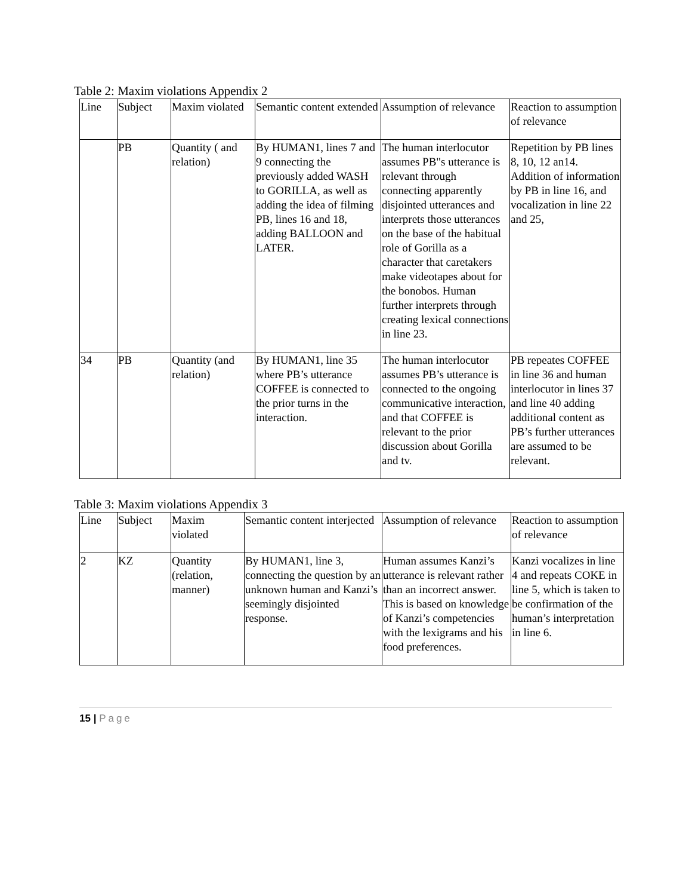Table 2: Maxim violations Appendix 2
| Line | Subject | Maxim violated | Semantic content extended | Assumption of relevance | Reaction to assumption of relevance |
| --- | --- | --- | --- | --- | --- |
| | PB | Quantity ( and relation) | By HUMAN1, lines 7 and 9 connecting the previously added WASH to GORILLA, as well as adding the idea of filming PB, lines 16 and 18, adding BALLOON and LATER. | The human interlocutor assumes PB"s utterance is relevant through connecting apparently disjointed utterances and interprets those utterances on the base of the habitual role of Gorilla as a character that caretakers make videotapes about for the bonobos. Human further interprets through creating lexical connections in line 23. | Repetition by PB lines 8, 10, 12 an14. Addition of information by PB in line 16, and vocalization in line 22 and 25, |
| 34 | PB | Quantity (and relation) | By HUMAN1, line 35 where PB’s utterance COFFEE is connected to the prior turns in the interaction. | The human interlocutor assumes PB’s utterance is connected to the ongoing communicative interaction, and that COFFEE is relevant to the prior discussion about Gorilla and tv. | PB repeates COFFEE in line 36 and human interlocutor in lines 37 and line 40 adding additional content as PB’s further utterances are assumed to be relevant. |
Table 3: Maxim violations Appendix 3
| Line | Subject | Maxim violated | Semantic content interjected | Assumption of relevance | Reaction to assumption of relevance |
| --- | --- | --- | --- | --- | --- |
| 2 | KZ | Quantity (relation, manner) | By HUMAN1, line 3, connecting the question by an unknown human and Kanzi’s seemingly disjointed response. | Human assumes Kanzi’s utterance is relevant rather than an incorrect answer. This is based on knowledge of Kanzi’s competencies with the lexigrams and his food preferences. | Kanzi vocalizes in line 4 and repeats COKE in line 5, which is taken to be confirmation of the human’s interpretation in line 6. |
15 | Page